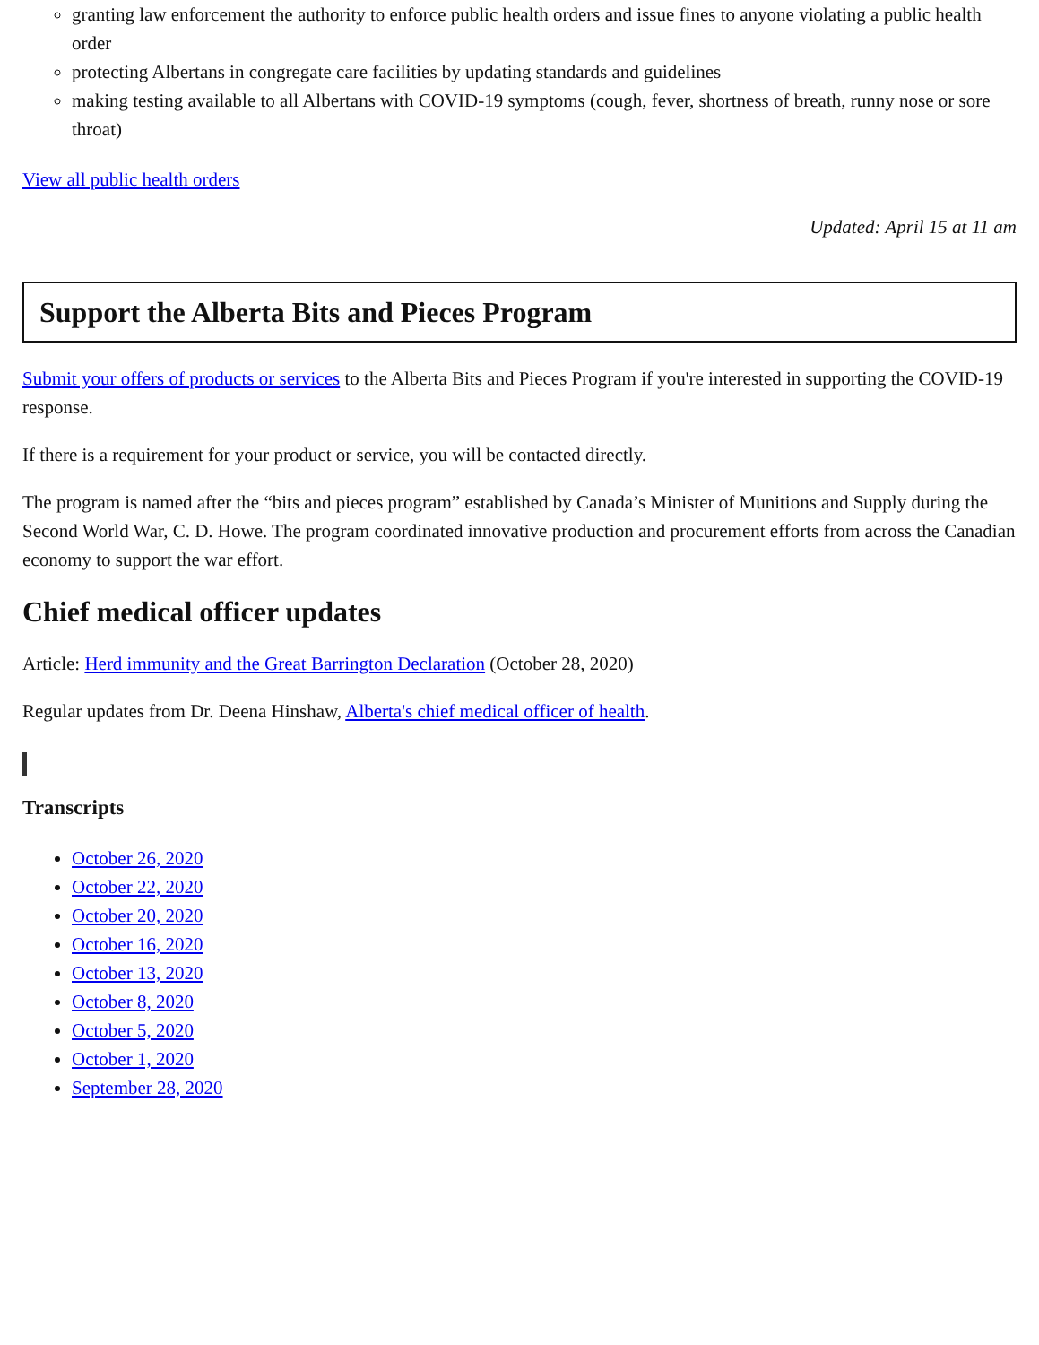granting law enforcement the authority to enforce public health orders and issue fines to anyone violating a public health order
protecting Albertans in congregate care facilities by updating standards and guidelines
making testing available to all Albertans with COVID-19 symptoms (cough, fever, shortness of breath, runny nose or sore throat)
View all public health orders
Updated: April 15 at 11 am
Support the Alberta Bits and Pieces Program
Submit your offers of products or services to the Alberta Bits and Pieces Program if you're interested in supporting the COVID-19 response.
If there is a requirement for your product or service, you will be contacted directly.
The program is named after the “bits and pieces program” established by Canada’s Minister of Munitions and Supply during the Second World War, C. D. Howe. The program coordinated innovative production and procurement efforts from across the Canadian economy to support the war effort.
Chief medical officer updates
Article: Herd immunity and the Great Barrington Declaration (October 28, 2020)
Regular updates from Dr. Deena Hinshaw, Alberta's chief medical officer of health.
Transcripts
October 26, 2020
October 22, 2020
October 20, 2020
October 16, 2020
October 13, 2020
October 8, 2020
October 5, 2020
October 1, 2020
September 28, 2020